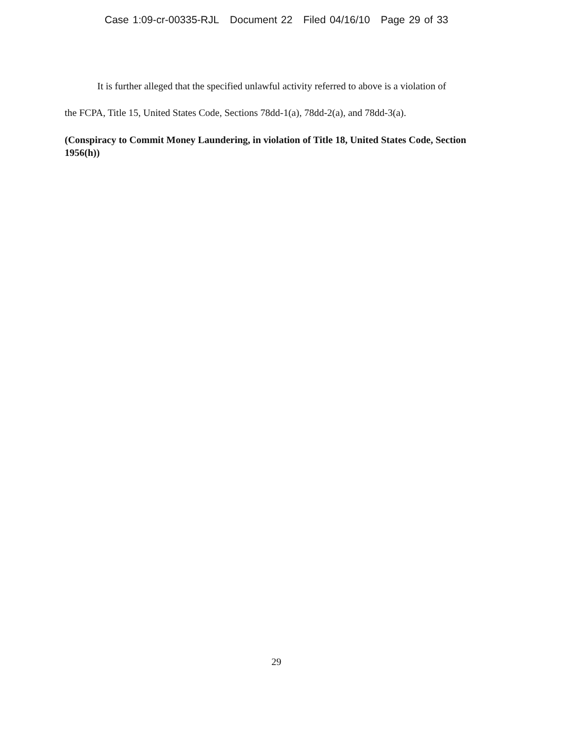Case 1:09-cr-00335-RJL Document 22 Filed 04/16/10 Page 29 of 33
It is further alleged that the specified unlawful activity referred to above is a violation of
the FCPA, Title 15, United States Code, Sections 78dd-1(a), 78dd-2(a), and 78dd-3(a).
(Conspiracy to Commit Money Laundering, in violation of Title 18, United States Code, Section 1956(h))
29